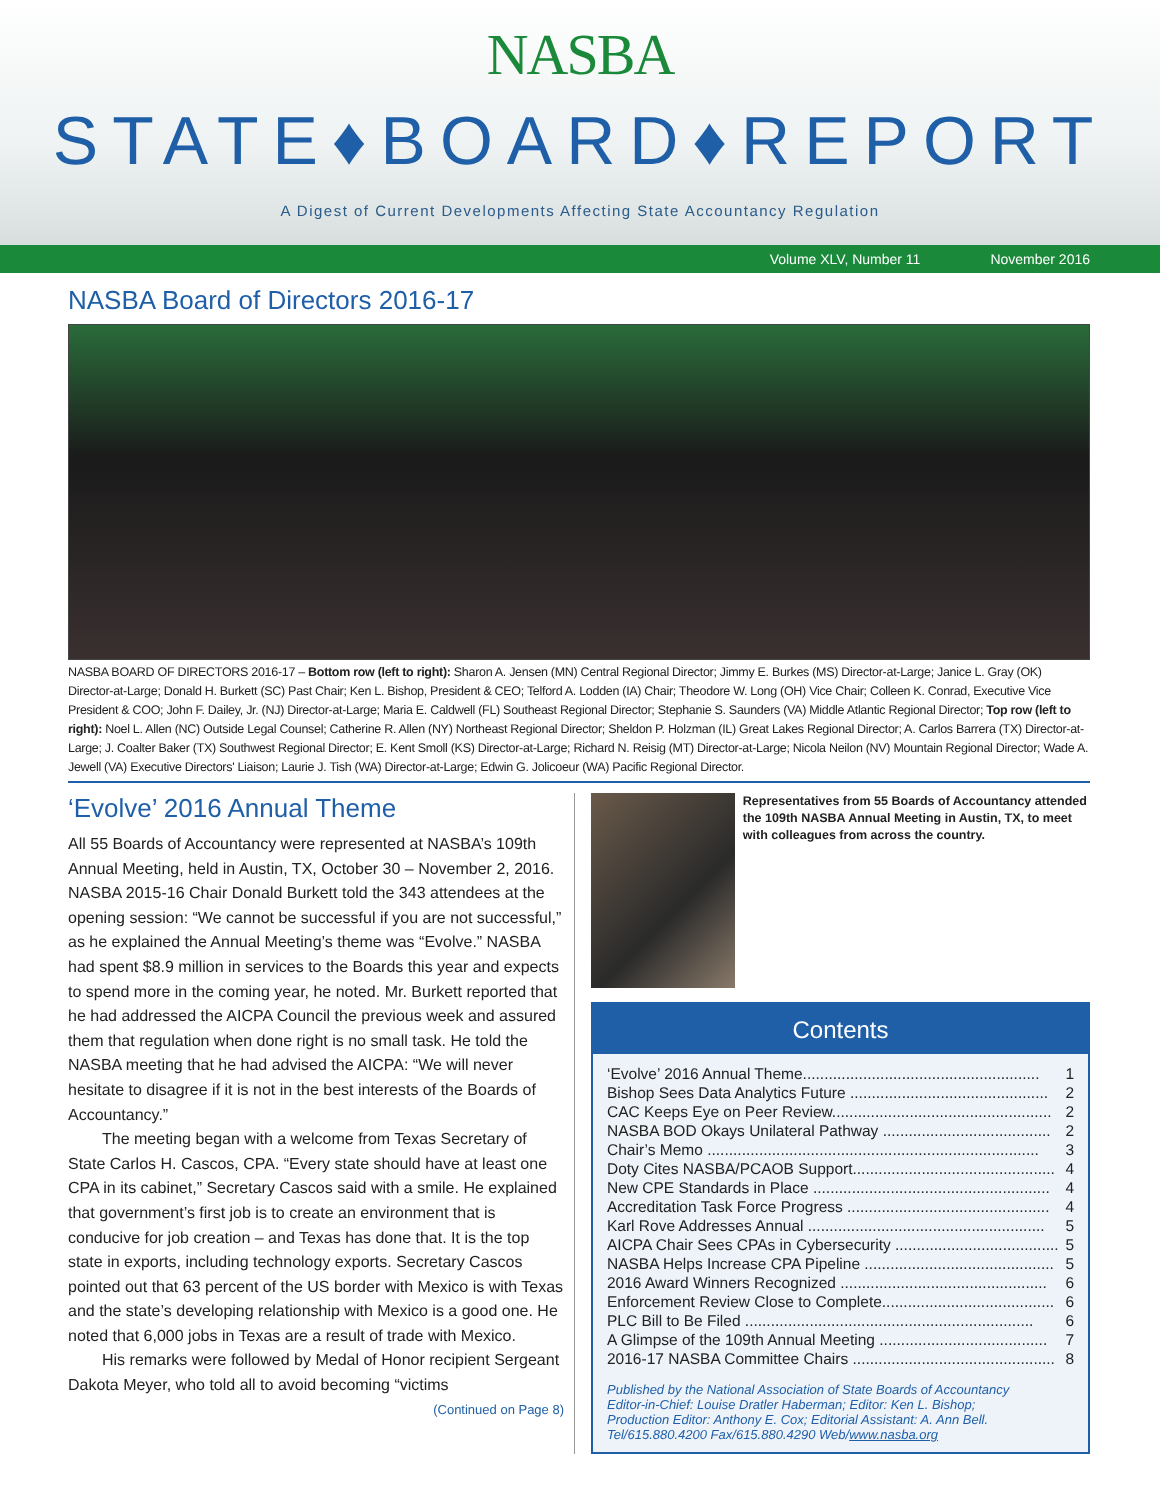NASBA
STATE♦BOARD♦REPORT
A Digest of Current Developments Affecting State Accountancy Regulation
Volume XLV, Number 11 November 2016
NASBA Board of Directors 2016-17
NASBA BOARD OF DIRECTORS 2016-17 – Bottom row (left to right): Sharon A. Jensen (MN) Central Regional Director; Jimmy E. Burkes (MS) Director-at-Large; Janice L. Gray (OK) Director-at-Large; Donald H. Burkett (SC) Past Chair; Ken L. Bishop, President & CEO; Telford A. Lodden (IA) Chair; Theodore W. Long (OH) Vice Chair; Colleen K. Conrad, Executive Vice President & COO; John F. Dailey, Jr. (NJ) Director-at-Large; Maria E. Caldwell (FL) Southeast Regional Director; Stephanie S. Saunders (VA) Middle Atlantic Regional Director; Top row (left to right): Noel L. Allen (NC) Outside Legal Counsel; Catherine R. Allen (NY) Northeast Regional Director; Sheldon P. Holzman (IL) Great Lakes Regional Director; A. Carlos Barrera (TX) Director-at-Large; J. Coalter Baker (TX) Southwest Regional Director; E. Kent Smoll (KS) Director-at-Large; Richard N. Reisig (MT) Director-at-Large; Nicola Neilon (NV) Mountain Regional Director; Wade A. Jewell (VA) Executive Directors' Liaison; Laurie J. Tish (WA) Director-at-Large; Edwin G. Jolicoeur (WA) Pacific Regional Director.
‘Evolve’ 2016 Annual Theme
All 55 Boards of Accountancy were represented at NASBA’s 109th Annual Meeting, held in Austin, TX, October 30 – November 2, 2016. NASBA 2015-16 Chair Donald Burkett told the 343 attendees at the opening session: “We cannot be successful if you are not successful,” as he explained the Annual Meeting’s theme was “Evolve.” NASBA had spent $8.9 million in services to the Boards this year and expects to spend more in the coming year, he noted. Mr. Burkett reported that he had addressed the AICPA Council the previous week and assured them that regulation when done right is no small task. He told the NASBA meeting that he had advised the AICPA: “We will never hesitate to disagree if it is not in the best interests of the Boards of Accountancy.”
The meeting began with a welcome from Texas Secretary of State Carlos H. Cascos, CPA. “Every state should have at least one CPA in its cabinet,” Secretary Cascos said with a smile. He explained that government’s first job is to create an environment that is conducive for job creation – and Texas has done that. It is the top state in exports, including technology exports. Secretary Cascos pointed out that 63 percent of the US border with Mexico is with Texas and the state’s developing relationship with Mexico is a good one. He noted that 6,000 jobs in Texas are a result of trade with Mexico.
His remarks were followed by Medal of Honor recipient Sergeant Dakota Meyer, who told all to avoid becoming “victims
(Continued on Page 8)
Representatives from 55 Boards of Accountancy attended the 109th NASBA Annual Meeting in Austin, TX, to meet with colleagues from across the country.
Contents
‘Evolve’ 2016 Annual Theme....................................................... 1
Bishop Sees Data Analytics Future .............................................. 2
CAC Keeps Eye on Peer Review................................................... 2
NASBA BOD Okays Unilateral Pathway ....................................... 2
Chair’s Memo ............................................................................. 3
Doty Cites NASBA/PCAOB Support............................................... 4
New CPE Standards in Place ....................................................... 4
Accreditation Task Force Progress ............................................... 4
Karl Rove Addresses Annual ....................................................... 5
AICPA Chair Sees CPAs in Cybersecurity ...................................... 5
NASBA Helps Increase CPA Pipeline ............................................ 5
2016 Award Winners Recognized ................................................ 6
Enforcement Review Close to Complete........................................ 6
PLC Bill to Be Filed ................................................................... 6
A Glimpse of the 109th Annual Meeting ....................................... 7
2016-17 NASBA Committee Chairs ............................................... 8
Published by the National Association of State Boards of Accountancy
Editor-in-Chief: Louise Dratler Haberman; Editor: Ken L. Bishop;
Production Editor: Anthony E. Cox; Editorial Assistant: A. Ann Bell.
Tel/615.880.4200 Fax/615.880.4290 Web/www.nasba.org